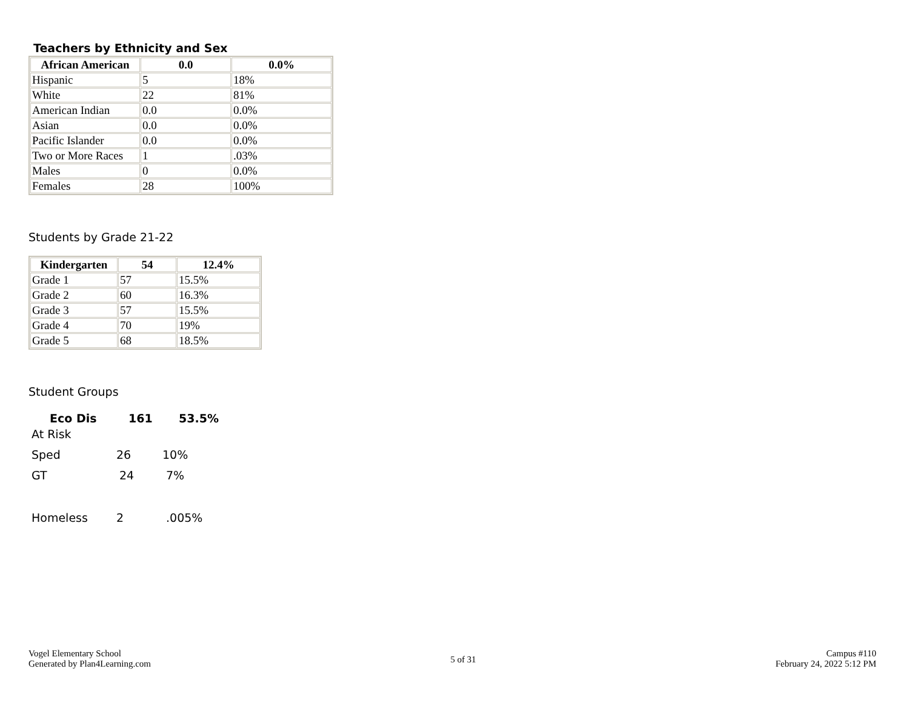Teachers by Ethnicity and Sex
| African American | 0.0 | 0.0% |
| --- | --- | --- |
| Hispanic | 5 | 18% |
| White | 22 | 81% |
| American Indian | 0.0 | 0.0% |
| Asian | 0.0 | 0.0% |
| Pacific Islander | 0.0 | 0.0% |
| Two or More Races | 1 | .03% |
| Males | 0 | 0.0% |
| Females | 28 | 100% |
Students by Grade 21-22
| Kindergarten | 54 | 12.4% |
| --- | --- | --- |
| Grade 1 | 57 | 15.5% |
| Grade 2 | 60 | 16.3% |
| Grade 3 | 57 | 15.5% |
| Grade 4 | 70 | 19% |
| Grade 5 | 68 | 18.5% |
Student Groups
Eco Dis 161 53.5%
At Risk
Sped 26 10%
GT 24 7%
Homeless 2.005%
Vogel Elementary School
Generated by Plan4Learning.com
5 of 31
Campus #110
February 24, 2022 5:12 PM